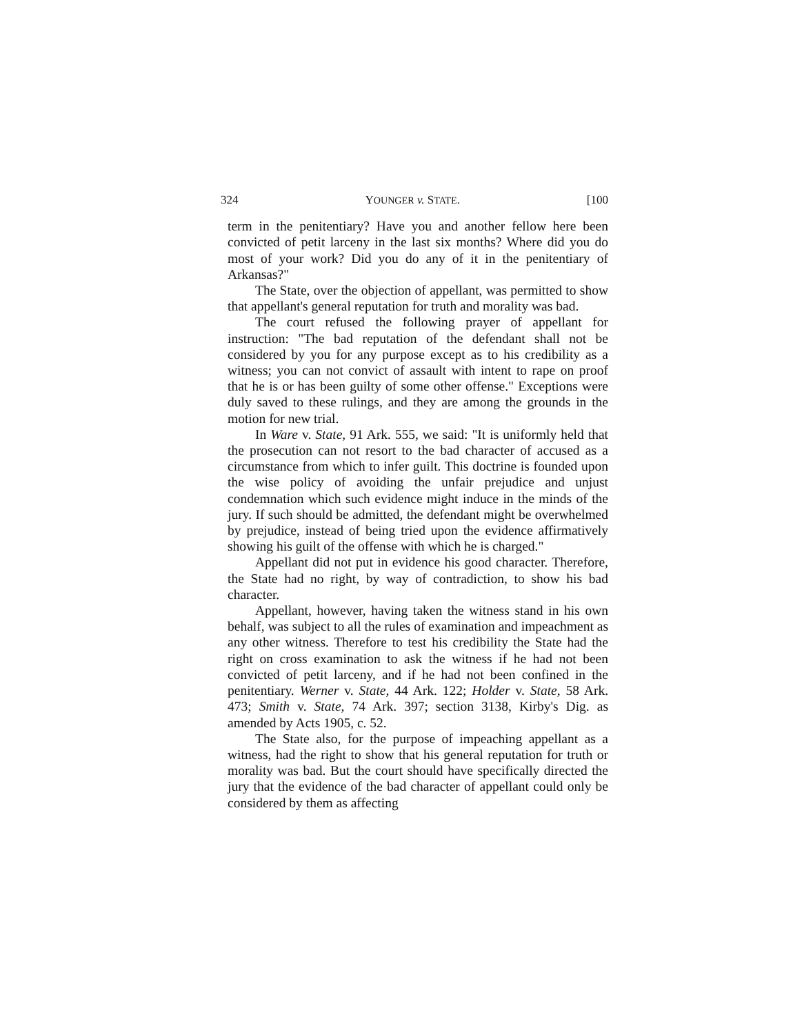324 YOUNGER v. STATE. [100
term in the penitentiary? Have you and another fellow here been convicted of petit larceny in the last six months? Where did you do most of your work? Did you do any of it in the penitentiary of Arkansas?"
The State, over the objection of appellant, was permitted to show that appellant's general reputation for truth and morality was bad.
The court refused the following prayer of appellant for instruction: "The bad reputation of the defendant shall not be considered by you for any purpose except as to his credibility as a witness; you can not convict of assault with intent to rape on proof that he is or has been guilty of some other offense." Exceptions were duly saved to these rulings, and they are among the grounds in the motion for new trial.
In Ware v. State, 91 Ark. 555, we said: "It is uniformly held that the prosecution can not resort to the bad character of accused as a circumstance from which to infer guilt. This doctrine is founded upon the wise policy of avoiding the unfair prejudice and unjust condemnation which such evidence might induce in the minds of the jury. If such should be admitted, the defendant might be overwhelmed by prejudice, instead of being tried upon the evidence affirmatively showing his guilt of the offense with which he is charged."
Appellant did not put in evidence his good character. Therefore, the State had no right, by way of contradiction, to show his bad character.
Appellant, however, having taken the witness stand in his own behalf, was subject to all the rules of examination and impeachment as any other witness. Therefore to test his credibility the State had the right on cross examination to ask the witness if he had not been convicted of petit larceny, and if he had not been confined in the penitentiary. Werner v. State, 44 Ark. 122; Holder v. State, 58 Ark. 473; Smith v. State, 74 Ark. 397; section 3138, Kirby's Dig. as amended by Acts 1905, c. 52.
The State also, for the purpose of impeaching appellant as a witness, had the right to show that his general reputation for truth or morality was bad. But the court should have specifically directed the jury that the evidence of the bad character of appellant could only be considered by them as affecting